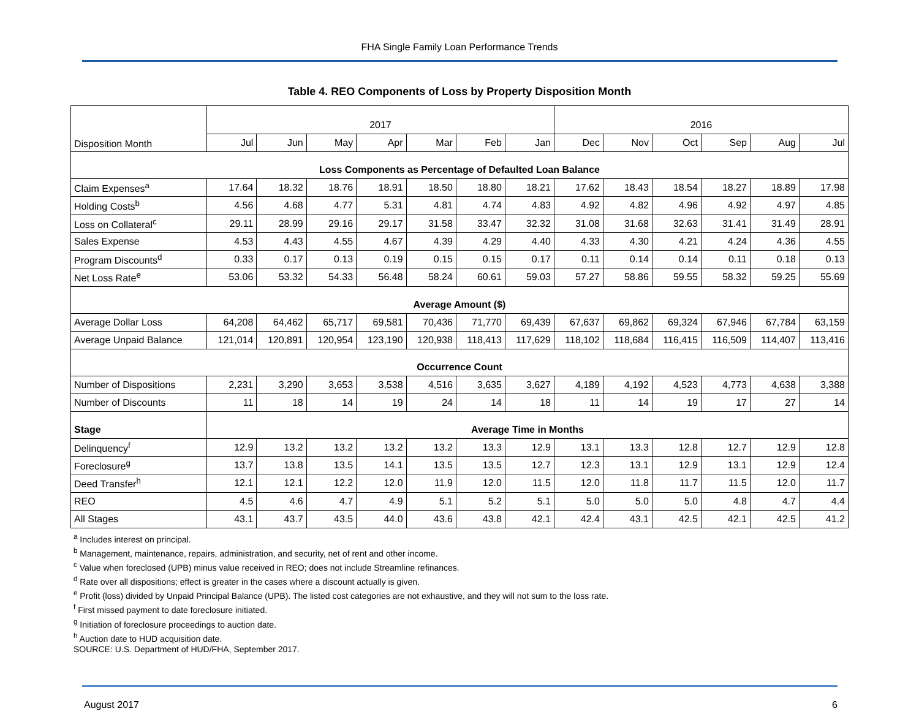FHA Single Family Loan Performance Trends
Table 4. REO Components of Loss by Property Disposition Month
| Disposition Month | 2017 | | | | | | | 2016 | | | | | |
| | Jul | Jun | May | Apr | Mar | Feb | Jan | Dec | Nov | Oct | Sep | Aug | Jul |
| Loss Components as Percentage of Defaulted Loan Balance | | | | | | | | | | | | | |
| Claim Expenses<sup>a</sup> | 17.64 | 18.32 | 18.76 | 18.91 | 18.50 | 18.80 | 18.21 | 17.62 | 18.43 | 18.54 | 18.27 | 18.89 | 17.98 |
| Holding Costs<sup>b</sup> | 4.56 | 4.68 | 4.77 | 5.31 | 4.81 | 4.74 | 4.83 | 4.92 | 4.82 | 4.96 | 4.92 | 4.97 | 4.85 |
| Loss on Collateral<sup>c</sup> | 29.11 | 28.99 | 29.16 | 29.17 | 31.58 | 33.47 | 32.32 | 31.08 | 31.68 | 32.63 | 31.41 | 31.49 | 28.91 |
| Sales Expense | 4.53 | 4.43 | 4.55 | 4.67 | 4.39 | 4.29 | 4.40 | 4.33 | 4.30 | 4.21 | 4.24 | 4.36 | 4.55 |
| Program Discounts<sup>d</sup> | 0.33 | 0.17 | 0.13 | 0.19 | 0.15 | 0.15 | 0.17 | 0.11 | 0.14 | 0.14 | 0.11 | 0.18 | 0.13 |
| Net Loss Rate<sup>e</sup> | 53.06 | 53.32 | 54.33 | 56.48 | 58.24 | 60.61 | 59.03 | 57.27 | 58.86 | 59.55 | 58.32 | 59.25 | 55.69 |
| Average Amount ($) | | | | | | | | | | | | | |
| Average Dollar Loss | 64,208 | 64,462 | 65,717 | 69,581 | 70,436 | 71,770 | 69,439 | 67,637 | 69,862 | 69,324 | 67,946 | 67,784 | 63,159 |
| Average Unpaid Balance | 121,014 | 120,891 | 120,954 | 123,190 | 120,938 | 118,413 | 117,629 | 118,102 | 118,684 | 116,415 | 116,509 | 114,407 | 113,416 |
| Occurrence Count | | | | | | | | | | | | | |
| Number of Dispositions | 2,231 | 3,290 | 3,653 | 3,538 | 4,516 | 3,635 | 3,627 | 4,189 | 4,192 | 4,523 | 4,773 | 4,638 | 3,388 |
| Number of Discounts | 11 | 18 | 14 | 19 | 24 | 14 | 18 | 11 | 14 | 19 | 17 | 27 | 14 |
| Stage | Average Time in Months | | | | | | | | | | | | |
| Delinquency<sup>f</sup> | 12.9 | 13.2 | 13.2 | 13.2 | 13.2 | 13.3 | 12.9 | 13.1 | 13.3 | 12.8 | 12.7 | 12.9 | 12.8 |
| Foreclosure<sup>g</sup> | 13.7 | 13.8 | 13.5 | 14.1 | 13.5 | 13.5 | 12.7 | 12.3 | 13.1 | 12.9 | 13.1 | 12.9 | 12.4 |
| Deed Transfer<sup>h</sup> | 12.1 | 12.1 | 12.2 | 12.0 | 11.9 | 12.0 | 11.5 | 12.0 | 11.8 | 11.7 | 11.5 | 12.0 | 11.7 |
| REO | 4.5 | 4.6 | 4.7 | 4.9 | 5.1 | 5.2 | 5.1 | 5.0 | 5.0 | 5.0 | 4.8 | 4.7 | 4.4 |
| All Stages | 43.1 | 43.7 | 43.5 | 44.0 | 43.6 | 43.8 | 42.1 | 42.4 | 43.1 | 42.5 | 42.1 | 42.5 | 41.2 |
<sup>a</sup> Includes interest on principal.
<sup>b</sup> Management, maintenance, repairs, administration, and security, net of rent and other income.
<sup>c</sup> Value when foreclosed (UPB) minus value received in REO; does not include Streamline refinances.
<sup>d</sup> Rate over all dispositions; effect is greater in the cases where a discount actually is given.
<sup>e</sup> Profit (loss) divided by Unpaid Principal Balance (UPB). The listed cost categories are not exhaustive, and they will not sum to the loss rate.
<sup>f</sup> First missed payment to date foreclosure initiated.
<sup>g</sup> Initiation of foreclosure proceedings to auction date.
<sup>h</sup> Auction date to HUD acquisition date.
SOURCE: U.S. Department of HUD/FHA, September 2017.
August 2017 6